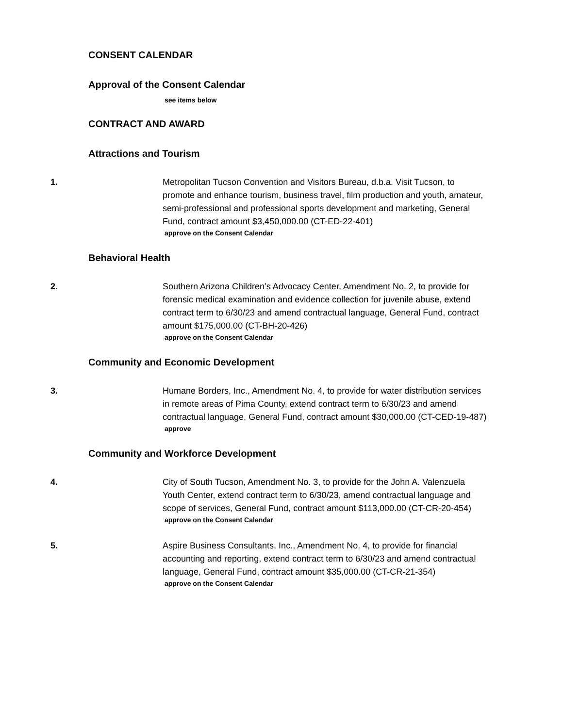CONSENT CALENDAR
Approval of the Consent Calendar
see items below
CONTRACT AND AWARD
Attractions and Tourism
1. Metropolitan Tucson Convention and Visitors Bureau, d.b.a. Visit Tucson, to promote and enhance tourism, business travel, film production and youth, amateur, semi-professional and professional sports development and marketing, General Fund, contract amount $3,450,000.00 (CT-ED-22-401)
approve on the Consent Calendar
Behavioral Health
2. Southern Arizona Children’s Advocacy Center, Amendment No. 2, to provide for forensic medical examination and evidence collection for juvenile abuse, extend contract term to 6/30/23 and amend contractual language, General Fund, contract amount $175,000.00 (CT-BH-20-426)
approve on the Consent Calendar
Community and Economic Development
3. Humane Borders, Inc., Amendment No. 4, to provide for water distribution services in remote areas of Pima County, extend contract term to 6/30/23 and amend contractual language, General Fund, contract amount $30,000.00 (CT-CED-19-487)
approve
Community and Workforce Development
4. City of South Tucson, Amendment No. 3, to provide for the John A. Valenzuela Youth Center, extend contract term to 6/30/23, amend contractual language and scope of services, General Fund, contract amount $113,000.00 (CT-CR-20-454)
approve on the Consent Calendar
5. Aspire Business Consultants, Inc., Amendment No. 4, to provide for financial accounting and reporting, extend contract term to 6/30/23 and amend contractual language, General Fund, contract amount $35,000.00 (CT-CR-21-354)
approve on the Consent Calendar